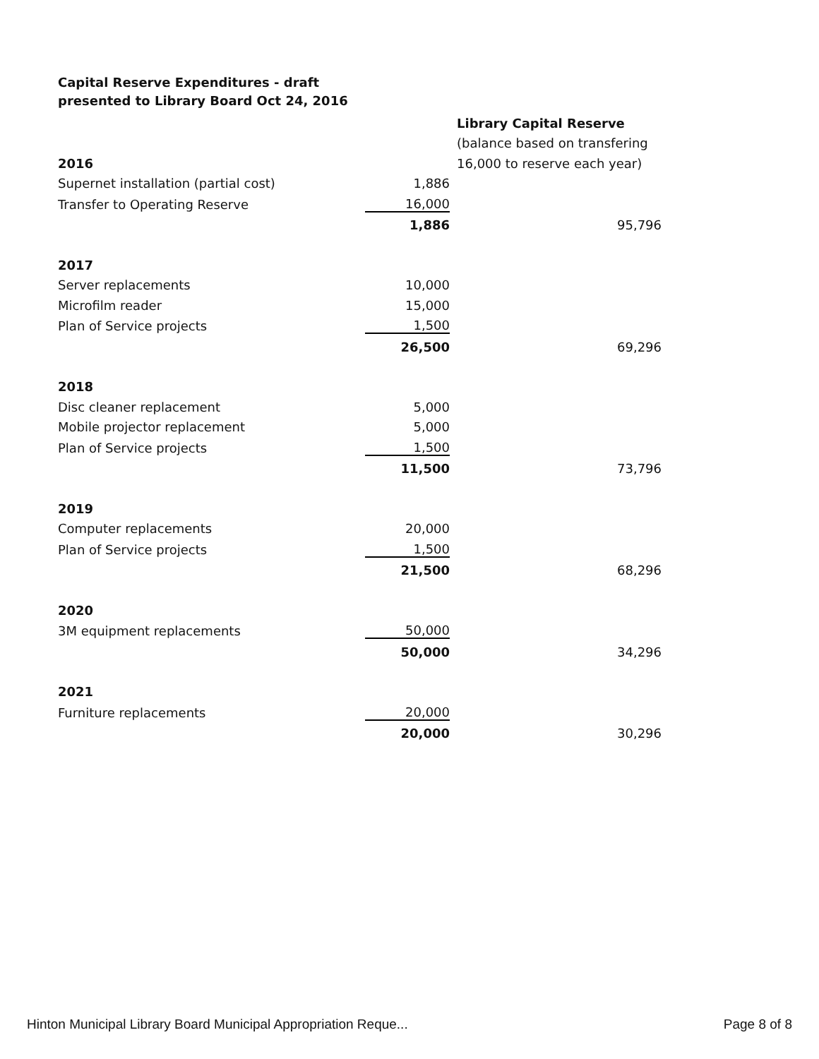Capital Reserve Expenditures - draft
presented to Library Board Oct 24, 2016
| | | Library Capital Reserve |
| | | (balance based on transfering |
| 2016 | | 16,000 to reserve each year) |
| Supernet installation (partial cost) | 1,886 | |
| Transfer to Operating Reserve | 16,000 | |
| | 1,886 | 95,796 |
| 2017 | | |
| Server replacements | 10,000 | |
| Microfilm reader | 15,000 | |
| Plan of Service projects | 1,500 | |
| | 26,500 | 69,296 |
| 2018 | | |
| Disc cleaner replacement | 5,000 | |
| Mobile projector replacement | 5,000 | |
| Plan of Service projects | 1,500 | |
| | 11,500 | 73,796 |
| 2019 | | |
| Computer replacements | 20,000 | |
| Plan of Service projects | 1,500 | |
| | 21,500 | 68,296 |
| 2020 | | |
| 3M equipment replacements | 50,000 | |
| | 50,000 | 34,296 |
| 2021 | | |
| Furniture replacements | 20,000 | |
| | 20,000 | 30,296 |
Hinton Municipal Library Board Municipal Appropriation Reque... Page 8 of 8